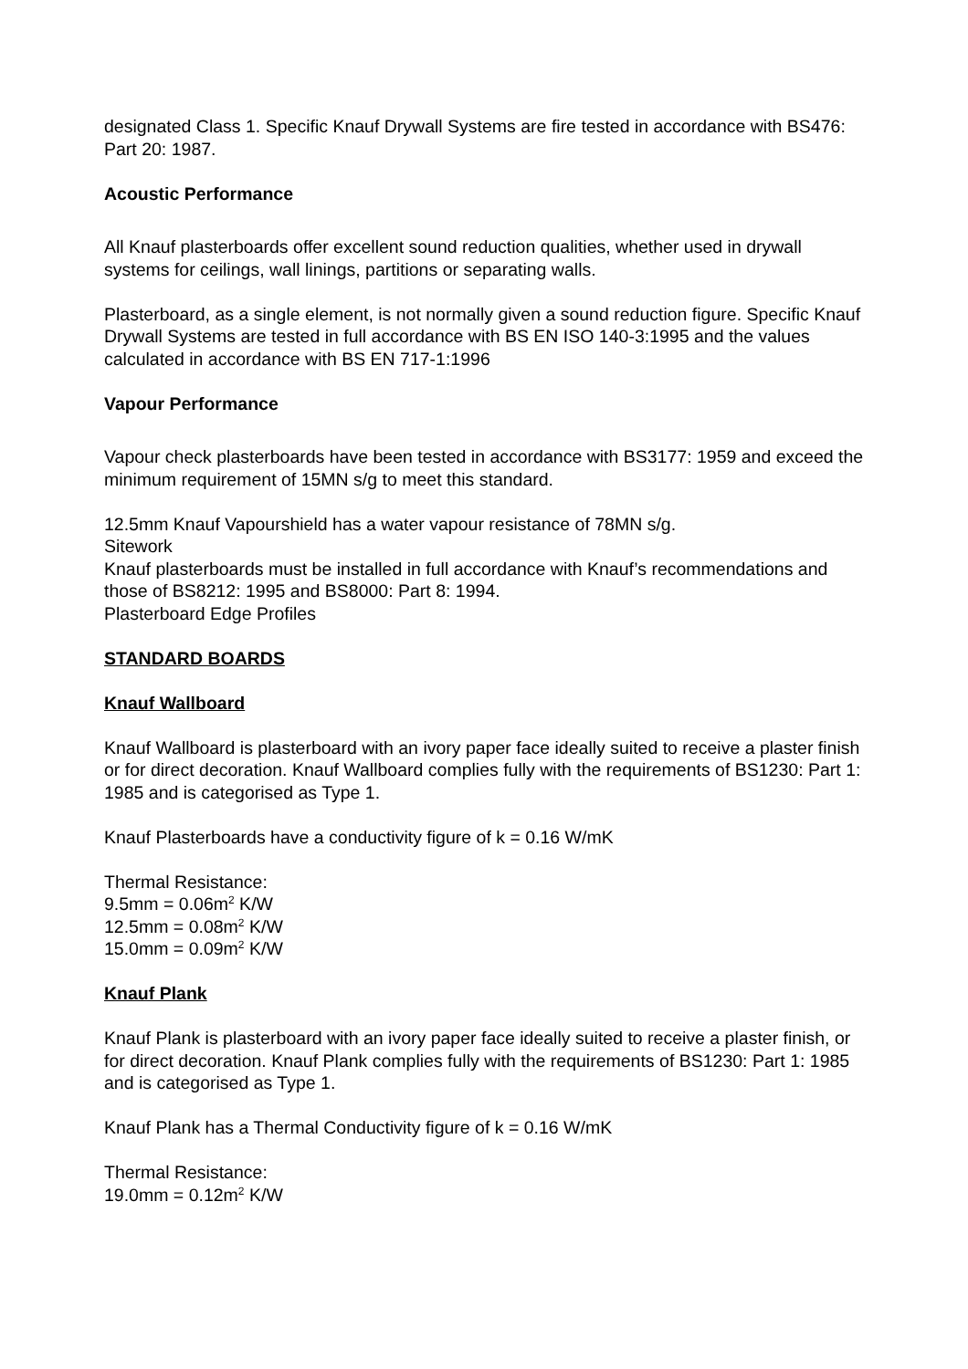designated Class 1. Specific Knauf Drywall Systems are fire tested in accordance with BS476: Part 20: 1987.
Acoustic Performance
All Knauf plasterboards offer excellent sound reduction qualities, whether used in drywall systems for ceilings, wall linings, partitions or separating walls.
Plasterboard, as a single element, is not normally given a sound reduction figure. Specific Knauf Drywall Systems are tested in full accordance with BS EN ISO 140-3:1995 and the values calculated in accordance with BS EN 717-1:1996
Vapour Performance
Vapour check plasterboards have been tested in accordance with BS3177: 1959 and exceed the minimum requirement of 15MN s/g to meet this standard.
12.5mm Knauf Vapourshield has a water vapour resistance of 78MN s/g.
Sitework
Knauf plasterboards must be installed in full accordance with Knauf’s recommendations and those of BS8212: 1995 and BS8000: Part 8: 1994.
Plasterboard Edge Profiles
STANDARD BOARDS
Knauf Wallboard
Knauf Wallboard is plasterboard with an ivory paper face ideally suited to receive a plaster finish or for direct decoration. Knauf Wallboard complies fully with the requirements of BS1230: Part 1: 1985 and is categorised as Type 1.
Knauf Plasterboards have a conductivity figure of k = 0.16 W/mK
Thermal Resistance:
9.5mm = 0.06m<sup>2</sup> K/W
12.5mm = 0.08m<sup>2</sup> K/W
15.0mm = 0.09m<sup>2</sup> K/W
Knauf Plank
Knauf Plank is plasterboard with an ivory paper face ideally suited to receive a plaster finish, or for direct decoration. Knauf Plank complies fully with the requirements of BS1230: Part 1: 1985 and is categorised as Type 1.
Knauf Plank has a Thermal Conductivity figure of k = 0.16 W/mK
Thermal Resistance:
19.0mm = 0.12m<sup>2</sup> K/W